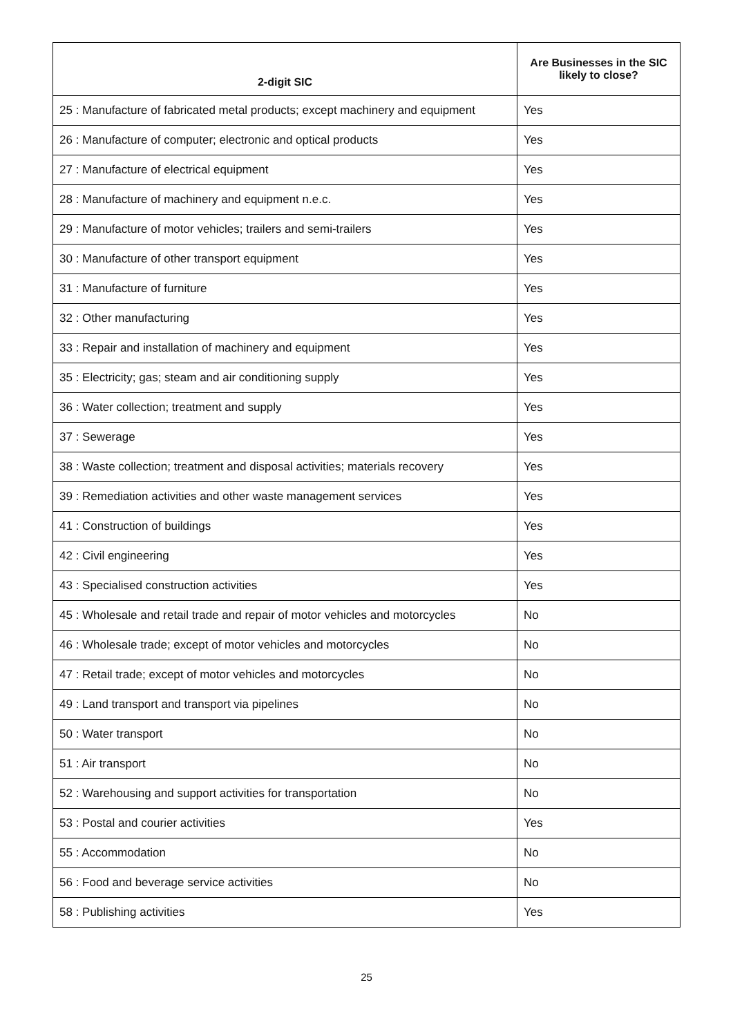| 2-digit SIC | Are Businesses in the SIC likely to close? |
| --- | --- |
| 25 : Manufacture of fabricated metal products; except machinery and equipment | Yes |
| 26 : Manufacture of computer; electronic and optical products | Yes |
| 27 : Manufacture of electrical equipment | Yes |
| 28 : Manufacture of machinery and equipment n.e.c. | Yes |
| 29 : Manufacture of motor vehicles; trailers and semi-trailers | Yes |
| 30 : Manufacture of other transport equipment | Yes |
| 31 : Manufacture of furniture | Yes |
| 32 : Other manufacturing | Yes |
| 33 : Repair and installation of machinery and equipment | Yes |
| 35 : Electricity; gas; steam and air conditioning supply | Yes |
| 36 : Water collection; treatment and supply | Yes |
| 37 : Sewerage | Yes |
| 38 : Waste collection; treatment and disposal activities; materials recovery | Yes |
| 39 : Remediation activities and other waste management services | Yes |
| 41 : Construction of buildings | Yes |
| 42 : Civil engineering | Yes |
| 43 : Specialised construction activities | Yes |
| 45 : Wholesale and retail trade and repair of motor vehicles and motorcycles | No |
| 46 : Wholesale trade; except of motor vehicles and motorcycles | No |
| 47 : Retail trade; except of motor vehicles and motorcycles | No |
| 49 : Land transport and transport via pipelines | No |
| 50 : Water transport | No |
| 51 : Air transport | No |
| 52 : Warehousing and support activities for transportation | No |
| 53 : Postal and courier activities | Yes |
| 55 : Accommodation | No |
| 56 : Food and beverage service activities | No |
| 58 : Publishing activities | Yes |
25